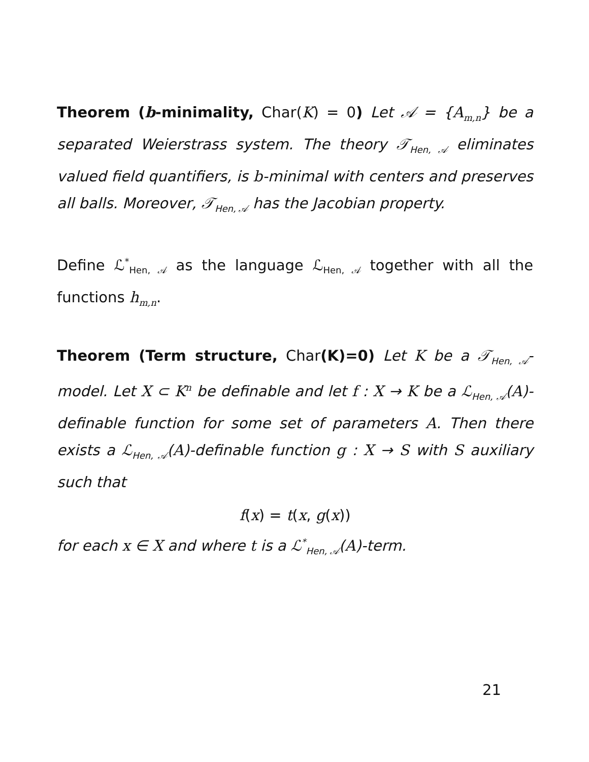Theorem (b-minimality, Char(K) = 0) Let 𝒜 = {A<sub>m,n</sub>} be a separated Weierstrass system. The theory 𝒯<sub>Hen, 𝒜</sub> eliminates valued field quantifiers, is b-minimal with centers and preserves all balls. Moreover, 𝒯<sub>Hen, 𝒜</sub> has the Jacobian property.
Define ℒ<sup>*</sup><sub>Hen, 𝒜</sub> as the language ℒ<sub>Hen, 𝒜</sub> together with all the functions h<sub>m,n</sub>.
Theorem (Term structure, Char(K)=0) Let K be a 𝒯<sub>Hen, 𝒜</sub>-model. Let X ⊂ K<sup>n</sup> be definable and let f : X → K be a ℒ<sub>Hen, 𝒜</sub>(A)-definable function for some set of parameters A. Then there exists a ℒ<sub>Hen, 𝒜</sub>(A)-definable function g : X → S with S auxiliary such that
f(x) = t(x, g(x))
for each x ∈ X and where t is a ℒ<sup>*</sup><sub>Hen, 𝒜</sub>(A)-term.
21